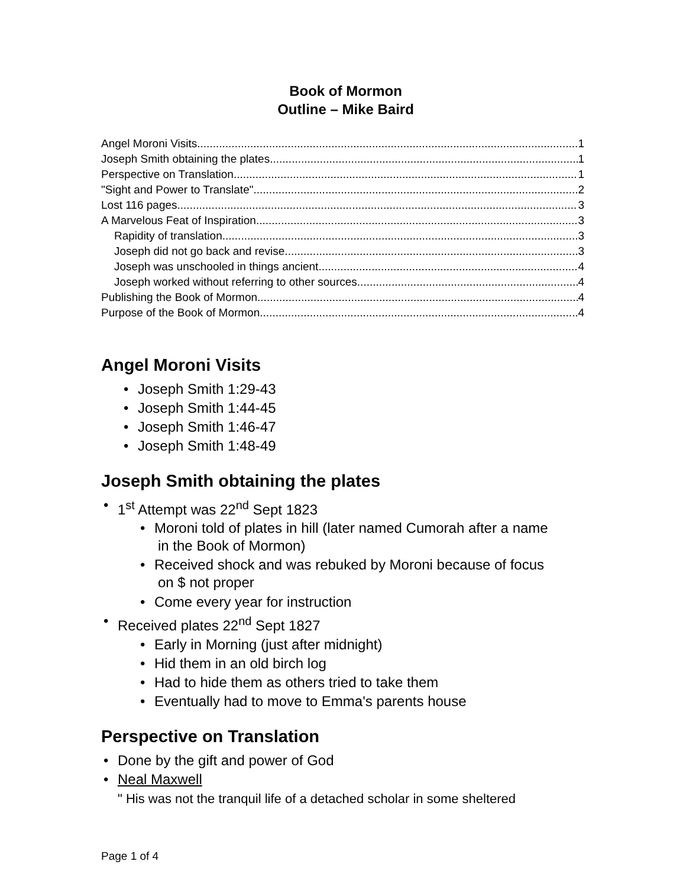Book of Mormon
Outline – Mike Baird
Angel Moroni Visits 1
Joseph Smith obtaining the plates 1
Perspective on Translation 1
"Sight and Power to Translate" 2
Lost 116 pages 3
A Marvelous Feat of Inspiration 3
Rapidity of translation 3
Joseph did not go back and revise 3
Joseph was unschooled in things ancient 4
Joseph worked without referring to other sources 4
Publishing the Book of Mormon 4
Purpose of the Book of Mormon 4
Angel Moroni Visits
Joseph Smith 1:29-43
Joseph Smith 1:44-45
Joseph Smith 1:46-47
Joseph Smith 1:48-49
Joseph Smith obtaining the plates
1<sup>st</sup> Attempt was 22<sup>nd</sup> Sept 1823
Moroni told of plates in hill (later named Cumorah after a name
in the Book of Mormon)
Received shock and was rebuked by Moroni because of focus
on $ not proper
Come every year for instruction
Received plates 22<sup>nd</sup> Sept 1827
Early in Morning (just after midnight)
Hid them in an old birch log
Had to hide them as others tried to take them
Eventually had to move to Emma's parents house
Perspective on Translation
Done by the gift and power of God
Neal Maxwell
" His was not the tranquil life of a detached scholar in some sheltered
Page 1 of 4